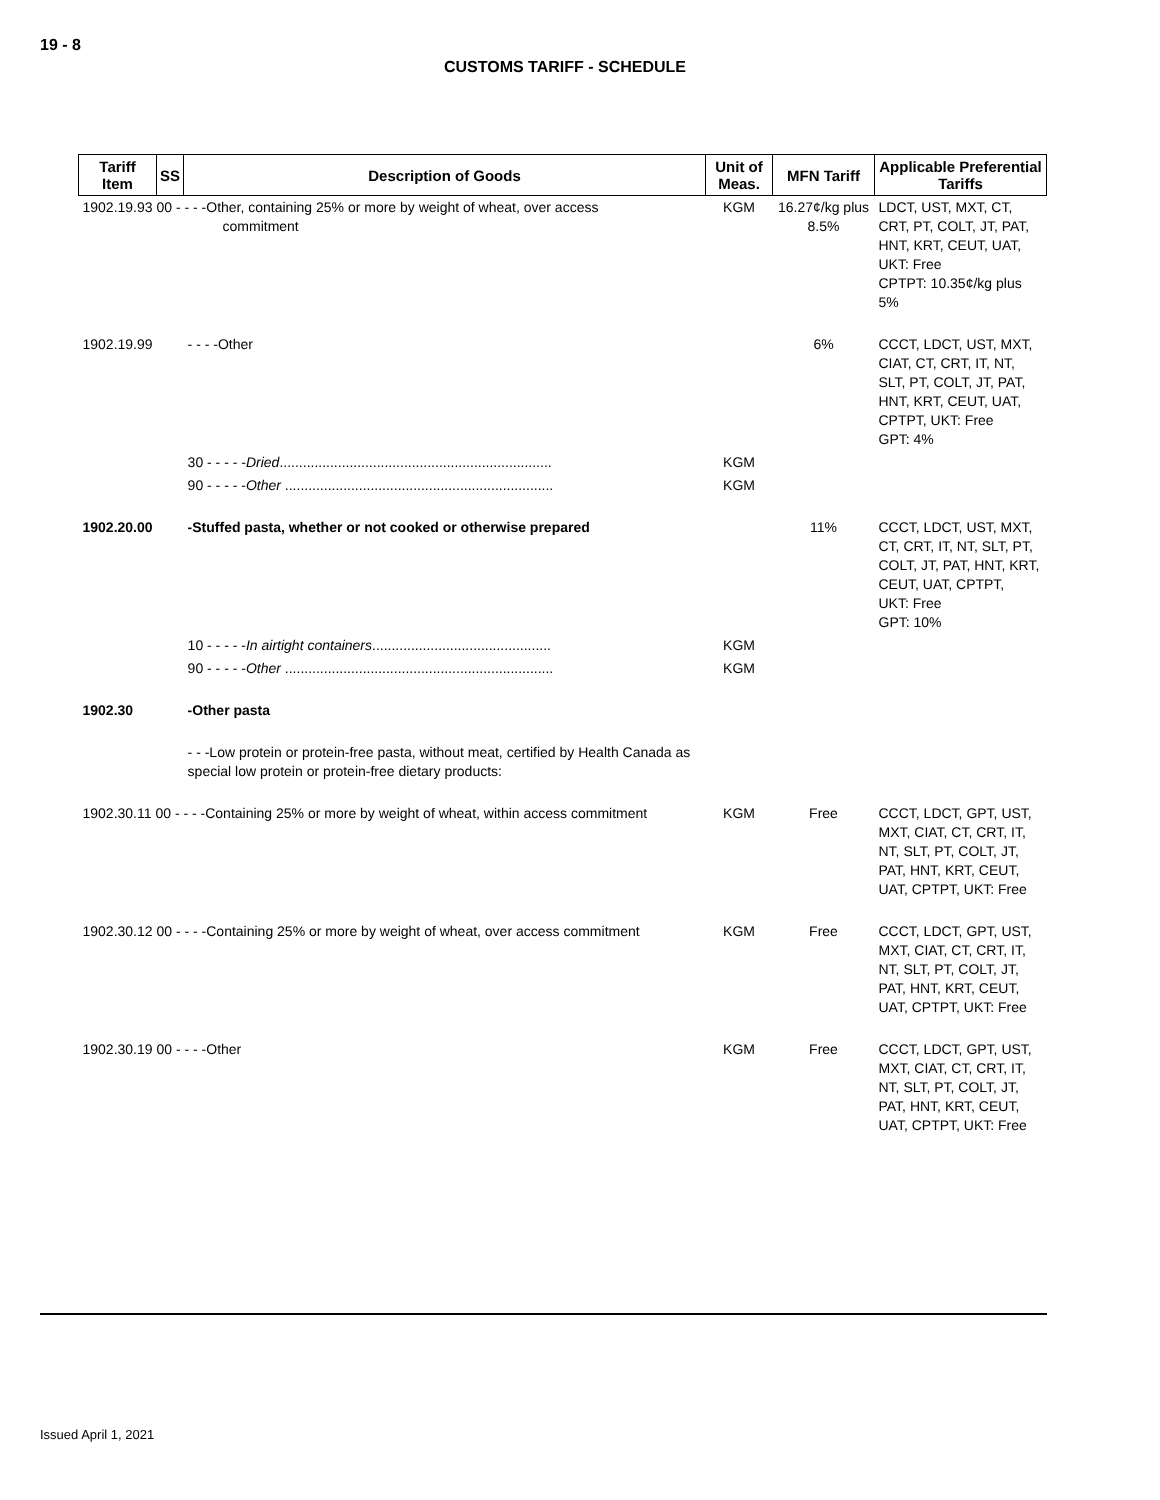19 - 8
CUSTOMS TARIFF - SCHEDULE
| Tariff Item | SS | Description of Goods | Unit of Meas. | MFN Tariff | Applicable Preferential Tariffs |
| --- | --- | --- | --- | --- | --- |
| 1902.19.93 00 - - - -Other, containing 25% or more by weight of wheat, over access commitment | | | KGM | 16.27¢/kg plus 8.5% | LDCT, UST, MXT, CT, CRT, PT, COLT, JT, PAT, HNT, KRT, CEUT, UAT, UKT: Free CPTPT: 10.35¢/kg plus 5% |
| 1902.19.99 | | - - - -Other | | 6% | CCCT, LDCT, UST, MXT, CIAT, CT, CRT, IT, NT, SLT, PT, COLT, JT, PAT, HNT, KRT, CEUT, UAT, CPTPT, UKT: Free GPT: 4% |
| | | 30 - - - - - Dried ...................................................................... | KGM | | |
| | | 90 - - - - - Other ..................................................................... | KGM | | |
| 1902.20.00 | | -Stuffed pasta, whether or not cooked or otherwise prepared | | 11% | CCCT, LDCT, UST, MXT, CT, CRT, IT, NT, SLT, PT, COLT, JT, PAT, HNT, KRT, CEUT, UAT, CPTPT, UKT: Free GPT: 10% |
| | | 10 - - - - - In airtight containers .............................................. | KGM | | |
| | | 90 - - - - - Other ..................................................................... | KGM | | |
| 1902.30 | | -Other pasta | | | |
| | | - - -Low protein or protein-free pasta, without meat, certified by Health Canada as special low protein or protein-free dietary products: | | | |
| 1902.30.11 00 - - - -Containing 25% or more by weight of wheat, within access commitment | | | KGM | Free | CCCT, LDCT, GPT, UST, MXT, CIAT, CT, CRT, IT, NT, SLT, PT, COLT, JT, PAT, HNT, KRT, CEUT, UAT, CPTPT, UKT: Free |
| 1902.30.12 00 - - - -Containing 25% or more by weight of wheat, over access commitment | | | KGM | Free | CCCT, LDCT, GPT, UST, MXT, CIAT, CT, CRT, IT, NT, SLT, PT, COLT, JT, PAT, HNT, KRT, CEUT, UAT, CPTPT, UKT: Free |
| 1902.30.19 00 - - - -Other | | | KGM | Free | CCCT, LDCT, GPT, UST, MXT, CIAT, CT, CRT, IT, NT, SLT, PT, COLT, JT, PAT, HNT, KRT, CEUT, UAT, CPTPT, UKT: Free |
Issued April 1, 2021